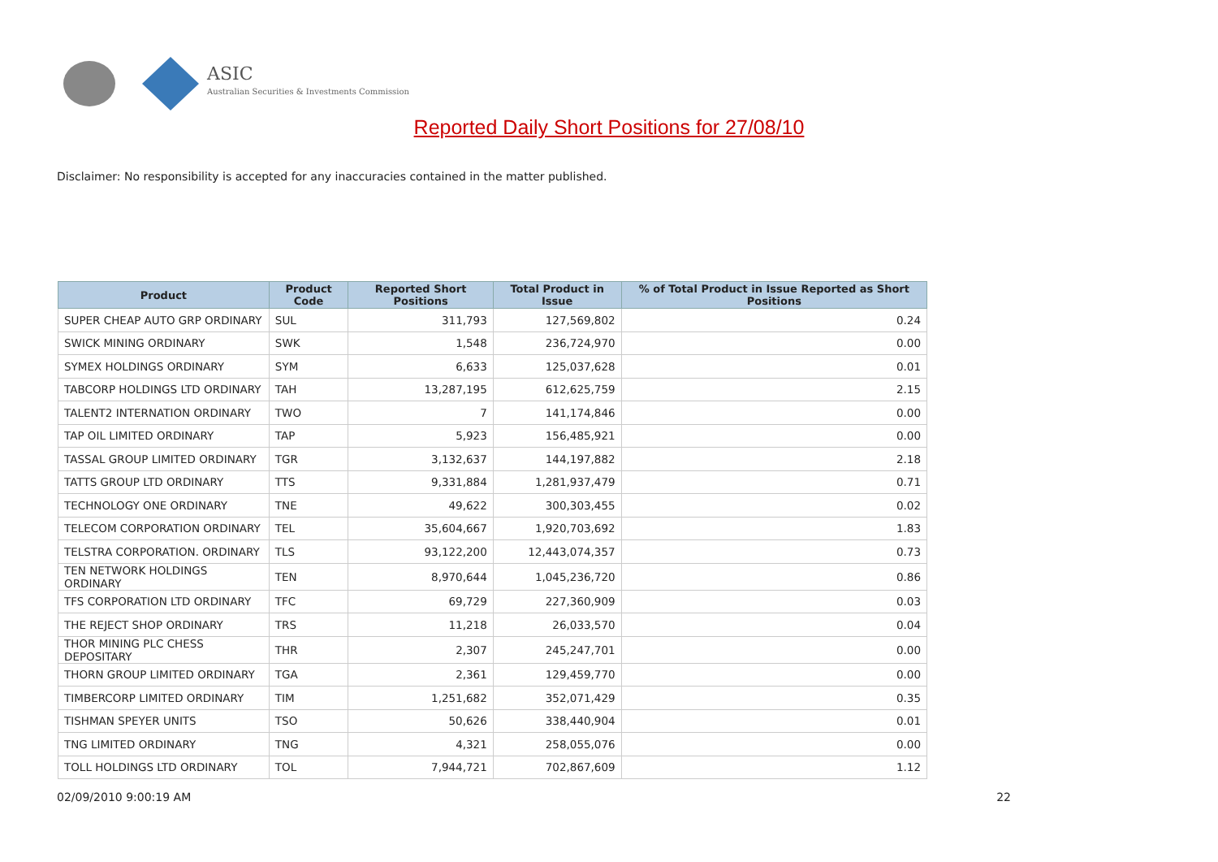ASIC
Australian Securities & Investments Commission
Reported Daily Short Positions for 27/08/10
Disclaimer: No responsibility is accepted for any inaccuracies contained in the matter published.
| Product | Product Code | Reported Short Positions | Total Product in Issue | % of Total Product in Issue Reported as Short Positions |
| --- | --- | --- | --- | --- |
| SUPER CHEAP AUTO GRP ORDINARY | SUL | 311,793 | 127,569,802 | 0.24 |
| SWICK MINING ORDINARY | SWK | 1,548 | 236,724,970 | 0.00 |
| SYMEX HOLDINGS ORDINARY | SYM | 6,633 | 125,037,628 | 0.01 |
| TABCORP HOLDINGS LTD ORDINARY | TAH | 13,287,195 | 612,625,759 | 2.15 |
| TALENT2 INTERNATION ORDINARY | TWO | 7 | 141,174,846 | 0.00 |
| TAP OIL LIMITED ORDINARY | TAP | 5,923 | 156,485,921 | 0.00 |
| TASSAL GROUP LIMITED ORDINARY | TGR | 3,132,637 | 144,197,882 | 2.18 |
| TATTS GROUP LTD ORDINARY | TTS | 9,331,884 | 1,281,937,479 | 0.71 |
| TECHNOLOGY ONE ORDINARY | TNE | 49,622 | 300,303,455 | 0.02 |
| TELECOM CORPORATION ORDINARY | TEL | 35,604,667 | 1,920,703,692 | 1.83 |
| TELSTRA CORPORATION. ORDINARY | TLS | 93,122,200 | 12,443,074,357 | 0.73 |
| TEN NETWORK HOLDINGS ORDINARY | TEN | 8,970,644 | 1,045,236,720 | 0.86 |
| TFS CORPORATION LTD ORDINARY | TFC | 69,729 | 227,360,909 | 0.03 |
| THE REJECT SHOP ORDINARY | TRS | 11,218 | 26,033,570 | 0.04 |
| THOR MINING PLC CHESS DEPOSITARY | THR | 2,307 | 245,247,701 | 0.00 |
| THORN GROUP LIMITED ORDINARY | TGA | 2,361 | 129,459,770 | 0.00 |
| TIMBERCORP LIMITED ORDINARY | TIM | 1,251,682 | 352,071,429 | 0.35 |
| TISHMAN SPEYER UNITS | TSO | 50,626 | 338,440,904 | 0.01 |
| TNG LIMITED ORDINARY | TNG | 4,321 | 258,055,076 | 0.00 |
| TOLL HOLDINGS LTD ORDINARY | TOL | 7,944,721 | 702,867,609 | 1.12 |
02/09/2010 9:00:19 AM 22